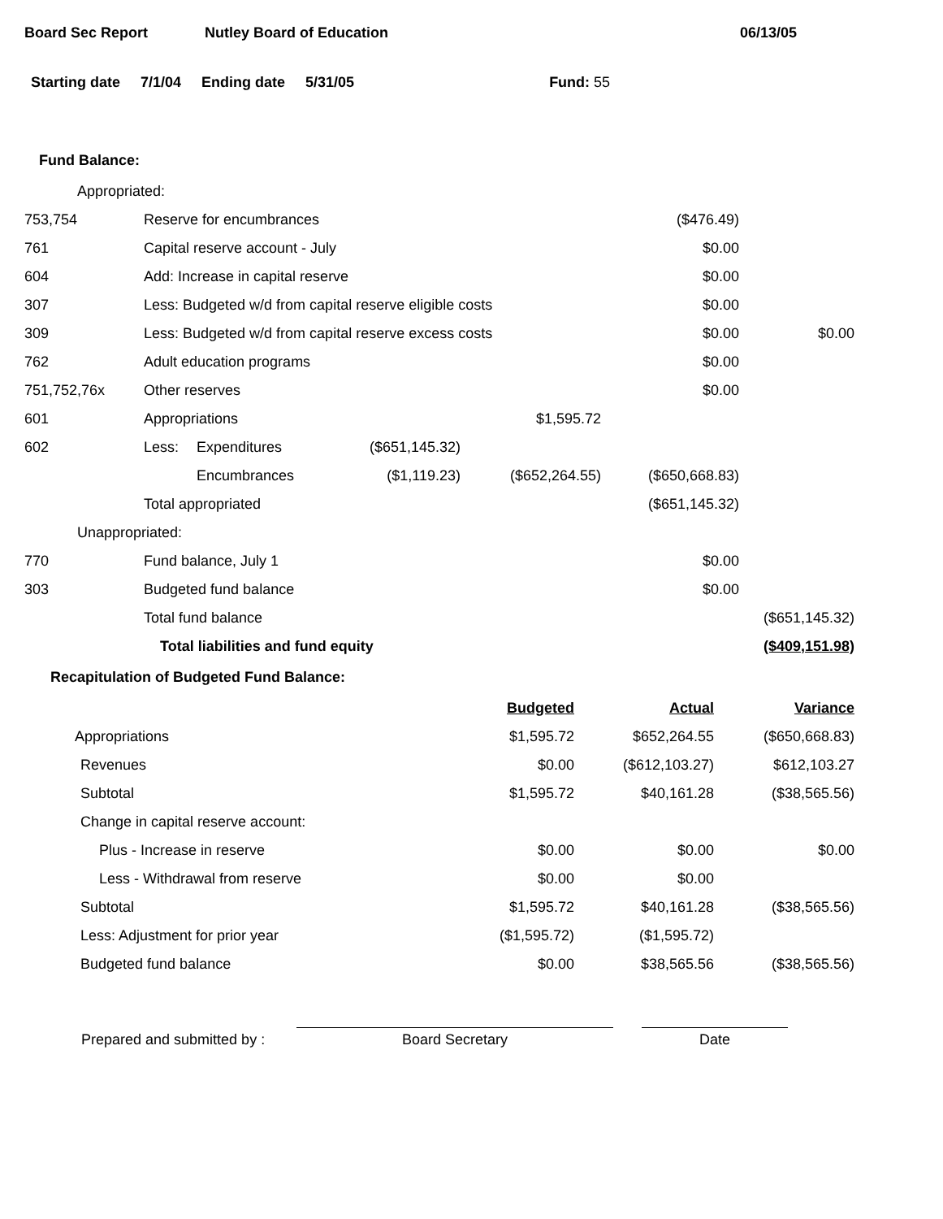Board Sec Report Nutley Board of Education 06/13/05
Starting date 7/1/04 Ending date 5/31/05 Fund: 55
Fund Balance:
| Appropriated: | | | | | | |
| 753,754 | Reserve for encumbrances | | | | ($476.49) | |
| 761 | Capital reserve account - July | | | | $0.00 | |
| 604 | Add: Increase in capital reserve | | | | $0.00 | |
| 307 | Less: Budgeted w/d from capital reserve eligible costs | | | | $0.00 | |
| 309 | Less: Budgeted w/d from capital reserve excess costs | | | | $0.00 | $0.00 |
| 762 | Adult education programs | | | | $0.00 | |
| 751,752,76x | Other reserves | | | | $0.00 | |
| 601 | Appropriations | | | $1,595.72 | | |
| 602 | Less: | Expenditures | ($651,145.32) | | | |
| | | Encumbrances | ($1,119.23) | ($652,264.55) | ($650,668.83) | |
| | Total appropriated | | | | ($651,145.32) | |
| Unappropriated: | | | | | | |
| 770 | Fund balance, July 1 | | | | $0.00 | |
| 303 | Budgeted fund balance | | | | $0.00 | |
| | Total fund balance | | | | | ($651,145.32) |
| | Total liabilities and fund equity | | | | | ($409,151.98) |
Recapitulation of Budgeted Fund Balance:
| | Budgeted | Actual | Variance |
| Appropriations | $1,595.72 | $652,264.55 | ($650,668.83) |
| Revenues | $0.00 | ($612,103.27) | $612,103.27 |
| Subtotal | $1,595.72 | $40,161.28 | ($38,565.56) |
| Change in capital reserve account: | | | |
| Plus - Increase in reserve | $0.00 | $0.00 | $0.00 |
| Less - Withdrawal from reserve | $0.00 | $0.00 | |
| Subtotal | $1,595.72 | $40,161.28 | ($38,565.56) |
| Less: Adjustment for prior year | ($1,595.72) | ($1,595.72) | |
| Budgeted fund balance | $0.00 | $38,565.56 | ($38,565.56) |
Prepared and submitted by :
Board Secretary
Date